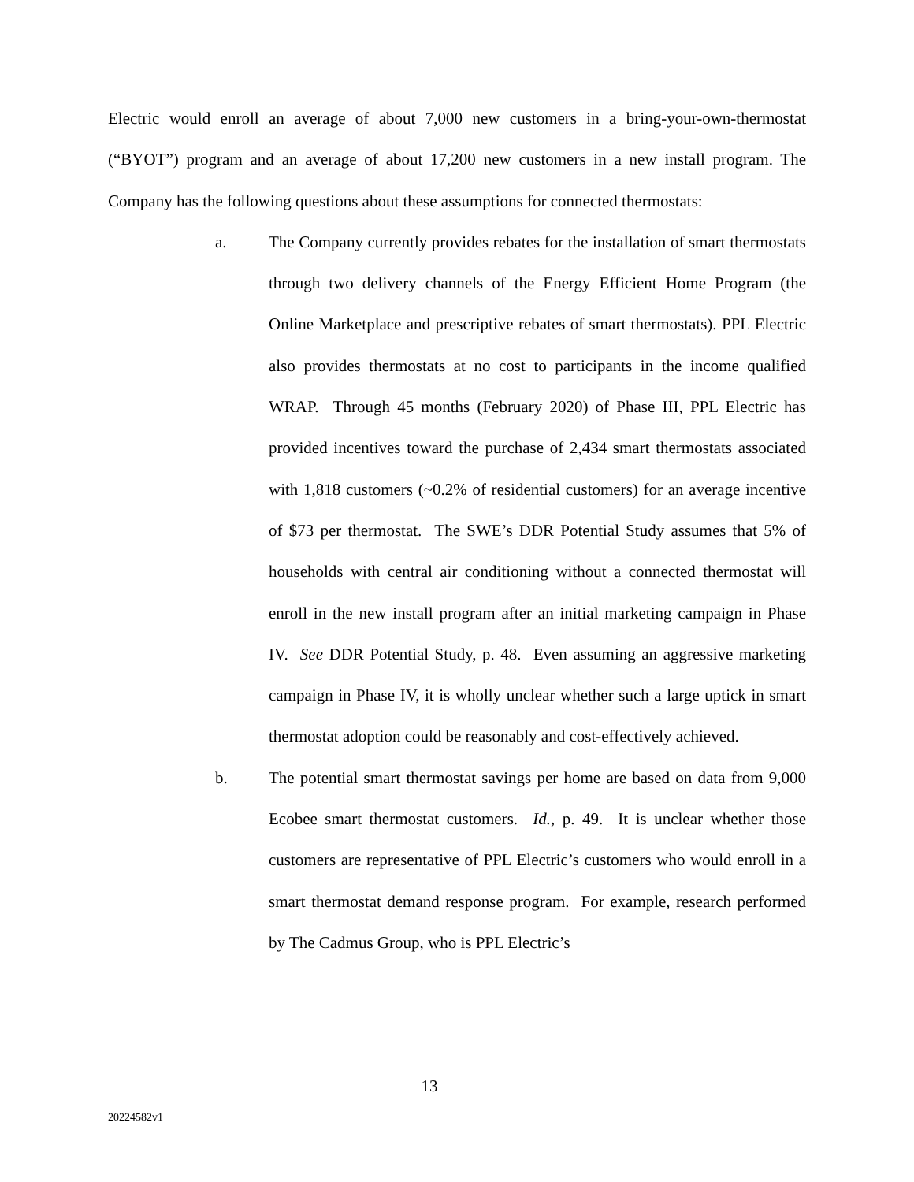Electric would enroll an average of about 7,000 new customers in a bring-your-own-thermostat (“BYOT”) program and an average of about 17,200 new customers in a new install program. The Company has the following questions about these assumptions for connected thermostats:
a. The Company currently provides rebates for the installation of smart thermostats through two delivery channels of the Energy Efficient Home Program (the Online Marketplace and prescriptive rebates of smart thermostats). PPL Electric also provides thermostats at no cost to participants in the income qualified WRAP. Through 45 months (February 2020) of Phase III, PPL Electric has provided incentives toward the purchase of 2,434 smart thermostats associated with 1,818 customers (~0.2% of residential customers) for an average incentive of $73 per thermostat. The SWE’s DDR Potential Study assumes that 5% of households with central air conditioning without a connected thermostat will enroll in the new install program after an initial marketing campaign in Phase IV. See DDR Potential Study, p. 48. Even assuming an aggressive marketing campaign in Phase IV, it is wholly unclear whether such a large uptick in smart thermostat adoption could be reasonably and cost-effectively achieved.
b. The potential smart thermostat savings per home are based on data from 9,000 Ecobee smart thermostat customers. Id., p. 49. It is unclear whether those customers are representative of PPL Electric’s customers who would enroll in a smart thermostat demand response program. For example, research performed by The Cadmus Group, who is PPL Electric’s
13
20224582v1